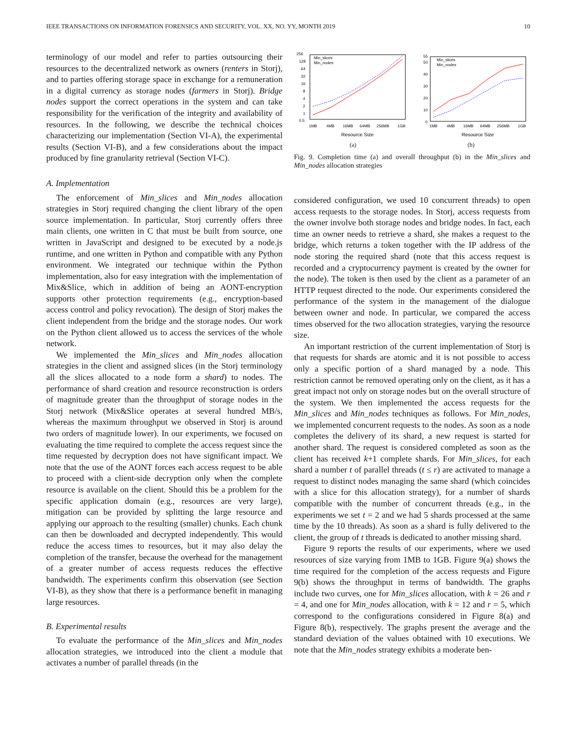IEEE TRANSACTIONS ON INFORMATION FORENSICS AND SECURITY, VOL. XX, NO. YY, MONTH 2019 10
terminology of our model and refer to parties outsourcing their resources to the decentralized network as owners (renters in Storj), and to parties offering storage space in exchange for a remuneration in a digital currency as storage nodes (farmers in Storj). Bridge nodes support the correct operations in the system and can take responsibility for the verification of the integrity and availability of resources. In the following, we describe the technical choices characterizing our implementation (Section VI-A), the experimental results (Section VI-B), and a few considerations about the impact produced by fine granularity retrieval (Section VI-C).
A. Implementation
The enforcement of Min_slices and Min_nodes allocation strategies in Storj required changing the client library of the open source implementation. In particular, Storj currently offers three main clients, one written in C that must be built from source, one written in JavaScript and designed to be executed by a node.js runtime, and one written in Python and compatible with any Python environment. We integrated our technique within the Python implementation, also for easy integration with the implementation of Mix&Slice, which in addition of being an AONT-encryption supports other protection requirements (e.g., encryption-based access control and policy revocation). The design of Storj makes the client independent from the bridge and the storage nodes. Our work on the Python client allowed us to access the services of the whole network.
We implemented the Min_slices and Min_nodes allocation strategies in the client and assigned slices (in the Storj terminology all the slices allocated to a node form a shard) to nodes. The performance of shard creation and resource reconstruction is orders of magnitude greater than the throughput of storage nodes in the Storj network (Mix&Slice operates at several hundred MB/s, whereas the maximum throughput we observed in Storj is around two orders of magnitude lower). In our experiments, we focused on evaluating the time required to complete the access request since the time requested by decryption does not have significant impact. We note that the use of the AONT forces each access request to be able to proceed with a client-side decryption only when the complete resource is available on the client. Should this be a problem for the specific application domain (e.g., resources are very large), mitigation can be provided by splitting the large resource and applying our approach to the resulting (smaller) chunks. Each chunk can then be downloaded and decrypted independently. This would reduce the access times to resources, but it may also delay the completion of the transfer, because the overhead for the management of a greater number of access requests reduces the effective bandwidth. The experiments confirm this observation (see Section VI-B), as they show that there is a performance benefit in managing large resources.
B. Experimental results
To evaluate the performance of the Min_slices and Min_nodes allocation strategies, we introduced into the client a module that activates a number of parallel threads (in the
256
128
64
32
16
8
4
2
1
0.5
1MB
4MB
16MB
64MB
256MB
1GB
Resource Size
Min_slices
Min_nodes
55
50
40
30
20
10
0
1MB
4MB
16MB
64MB
256MB
1GB
Resource Size
Min_slices
Min_nodes
(a) (b)
Fig. 9. Completion time (a) and overall throughput (b) in the Min_slices and Min_nodes allocation strategies
considered configuration, we used 10 concurrent threads) to open access requests to the storage nodes. In Storj, access requests from the owner involve both storage nodes and bridge nodes. In fact, each time an owner needs to retrieve a shard, she makes a request to the bridge, which returns a token together with the IP address of the node storing the required shard (note that this access request is recorded and a cryptocurrency payment is created by the owner for the node). The token is then used by the client as a parameter of an HTTP request directed to the node. Our experiments considered the performance of the system in the management of the dialogue between owner and node. In particular, we compared the access times observed for the two allocation strategies, varying the resource size.
An important restriction of the current implementation of Storj is that requests for shards are atomic and it is not possible to access only a specific portion of a shard managed by a node. This restriction cannot be removed operating only on the client, as it has a great impact not only on storage nodes but on the overall structure of the system. We then implemented the access requests for the Min_slices and Min_nodes techniques as follows. For Min_nodes, we implemented concurrent requests to the nodes. As soon as a node completes the delivery of its shard, a new request is started for another shard. The request is considered completed as soon as the client has received k+1 complete shards. For Min_slices, for each shard a number t of parallel threads (t ≤ r) are activated to manage a request to distinct nodes managing the same shard (which coincides with a slice for this allocation strategy), for a number of shards compatible with the number of concurrent threads (e.g., in the experiments we set t = 2 and we had 5 shards processed at the same time by the 10 threads). As soon as a shard is fully delivered to the client, the group of t threads is dedicated to another missing shard.
Figure 9 reports the results of our experiments, where we used resources of size varying from 1MB to 1GB. Figure 9(a) shows the time required for the completion of the access requests and Figure 9(b) shows the throughput in terms of bandwidth. The graphs include two curves, one for Min_slices allocation, with k = 26 and r = 4, and one for Min_nodes allocation, with k = 12 and r = 5, which correspond to the configurations considered in Figure 8(a) and Figure 8(b), respectively. The graphs present the average and the standard deviation of the values obtained with 10 executions. We note that the Min_nodes strategy exhibits a moderate ben-